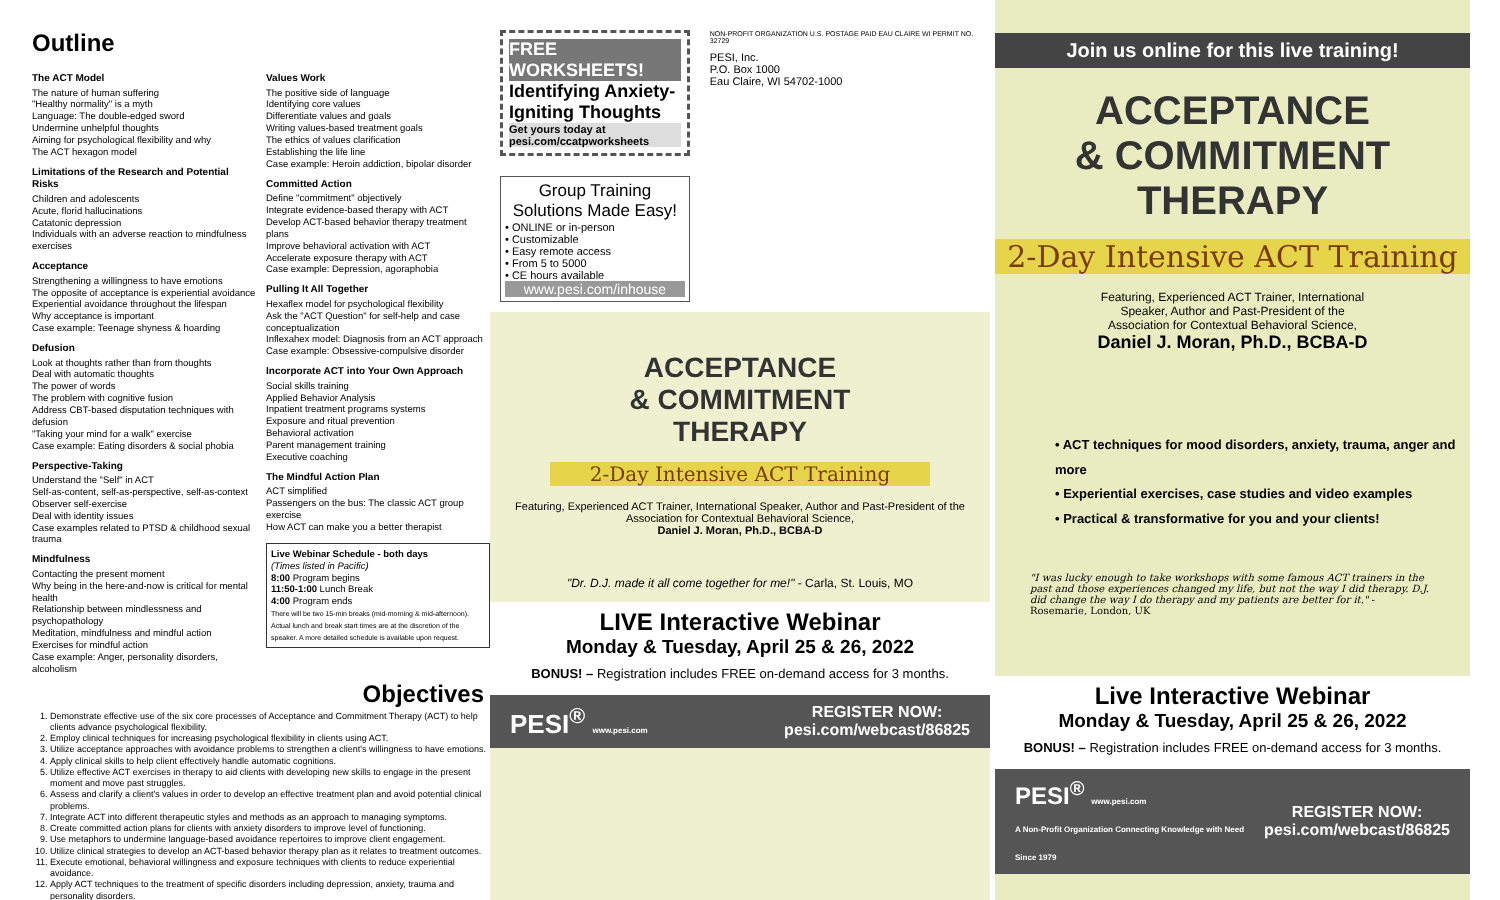Outline
The ACT Model
The nature of human suffering
"Healthy normality" is a myth
Language: The double-edged sword
Undermine unhelpful thoughts
Aiming for psychological flexibility and why
The ACT hexagon model
Limitations of the Research and Potential Risks
Children and adolescents
Acute, florid hallucinations
Catatonic depression
Individuals with an adverse reaction to mindfulness exercises
Acceptance
Strengthening a willingness to have emotions
The opposite of acceptance is experiential avoidance
Experiential avoidance throughout the lifespan
Why acceptance is important
Case example: Teenage shyness & hoarding
Defusion
Look at thoughts rather than from thoughts
Deal with automatic thoughts
The power of words
The problem with cognitive fusion
Address CBT-based disputation techniques with defusion
"Taking your mind for a walk" exercise
Case example: Eating disorders & social phobia
Perspective-Taking
Understand the "Self" in ACT
Self-as-content, self-as-perspective, self-as-context
Observer self-exercise
Deal with identity issues
Case examples related to PTSD & childhood sexual trauma
Mindfulness
Contacting the present moment
Why being in the here-and-now is critical for mental health
Relationship between mindlessness and psychopathology
Meditation, mindfulness and mindful action
Exercises for mindful action
Case example: Anger, personality disorders, alcoholism
Values Work
The positive side of language
Identifying core values
Differentiate values and goals
Writing values-based treatment goals
The ethics of values clarification
Establishing the life line
Case example: Heroin addiction, bipolar disorder
Committed Action
Define "commitment" objectively
Integrate evidence-based therapy with ACT
Develop ACT-based behavior therapy treatment plans
Improve behavioral activation with ACT
Accelerate exposure therapy with ACT
Case example: Depression, agoraphobia
Pulling It All Together
Hexaflex model for psychological flexibility
Ask the "ACT Question" for self-help and case conceptualization
Inflexahex model: Diagnosis from an ACT approach
Case example: Obsessive-compulsive disorder
Incorporate ACT into Your Own Approach
Social skills training
Applied Behavior Analysis
Inpatient treatment programs systems
Exposure and ritual prevention
Behavioral activation
Parent management training
Executive coaching
The Mindful Action Plan
ACT simplified
Passengers on the bus: The classic ACT group exercise
How ACT can make you a better therapist
Live Webinar Schedule - both days
(Times listed in Pacific)
8:00 Program begins
11:50-1:00 Lunch Break
4:00 Program ends
There will be two 15-min breaks (mid-morning & mid-afternoon). Actual lunch and break start times are at the discretion of the speaker. A more detailed schedule is available upon request.
Objectives
1. Demonstrate effective use of the six core processes of Acceptance and Commitment Therapy (ACT) to help clients advance psychological flexibility.
2. Employ clinical techniques for increasing psychological flexibility in clients using ACT.
3. Utilize acceptance approaches with avoidance problems to strengthen a client's willingness to have emotions.
4. Apply clinical skills to help client effectively handle automatic cognitions.
5. Utilize effective ACT exercises in therapy to aid clients with developing new skills to engage in the present moment and move past struggles.
6. Assess and clarify a client's values in order to develop an effective treatment plan and avoid potential clinical problems.
7. Integrate ACT into different therapeutic styles and methods as an approach to managing symptoms.
8. Create committed action plans for clients with anxiety disorders to improve level of functioning.
9. Use metaphors to undermine language-based avoidance repertoires to improve client engagement.
10. Utilize clinical strategies to develop an ACT-based behavior therapy plan as it relates to treatment outcomes.
11. Execute emotional, behavioral willingness and exposure techniques with clients to reduce experiential avoidance.
12. Apply ACT techniques to the treatment of specific disorders including depression, anxiety, trauma and personality disorders.
FREE WORKSHEETS!
Identifying Anxiety-Igniting Thoughts
Get yours today at pesi.com/ccatpworksheets
Group Training Solutions Made Easy!
• ONLINE or in-person
• Customizable
• Easy remote access
• From 5 to 5000
• CE hours available
www.pesi.com/inhouse
NON-PROFIT ORGANIZATION U.S. POSTAGE PAID EAU CLAIRE WI PERMIT NO. 32729
PESI, Inc.
P.O. Box 1000
Eau Claire, WI 54702-1000
ACCEPTANCE
& COMMITMENT
THERAPY
2-Day Intensive ACT Training
Featuring, Experienced ACT Trainer, International Speaker, Author and Past-President of the Association for Contextual Behavioral Science,
Daniel J. Moran, Ph.D., BCBA-D
"Dr. D.J. made it all come together for me!" - Carla, St. Louis, MO
LIVE Interactive Webinar
Monday & Tuesday, April 25 & 26, 2022
BONUS! – Registration includes FREE on-demand access for 3 months.
PESI<sup>®</sup> www.pesi.com REGISTER NOW:
pesi.com/webcast/86825
Join us online for this live training!
ACCEPTANCE
& COMMITMENT
THERAPY
2-Day Intensive ACT Training
Featuring, Experienced ACT Trainer, International
Speaker, Author and Past-President of the
Association for Contextual Behavioral Science,
Daniel J. Moran, Ph.D., BCBA-D
• ACT techniques for mood disorders, anxiety, trauma, anger and more
• Experiential exercises, case studies and video examples
• Practical & transformative for you and your clients!
"I was lucky enough to take workshops with some famous ACT trainers in the past and those experiences changed my life, but not the way I did therapy. D.J. did change the way I do therapy and my patients are better for it." - Rosemarie, London, UK
Live Interactive Webinar
Monday & Tuesday, April 25 & 26, 2022
BONUS! – Registration includes FREE on-demand access for 3 months.
PESI<sup>®</sup> www.pesi.com
A Non-Profit Organization Connecting Knowledge with Need Since 1979 REGISTER NOW:
pesi.com/webcast/86825